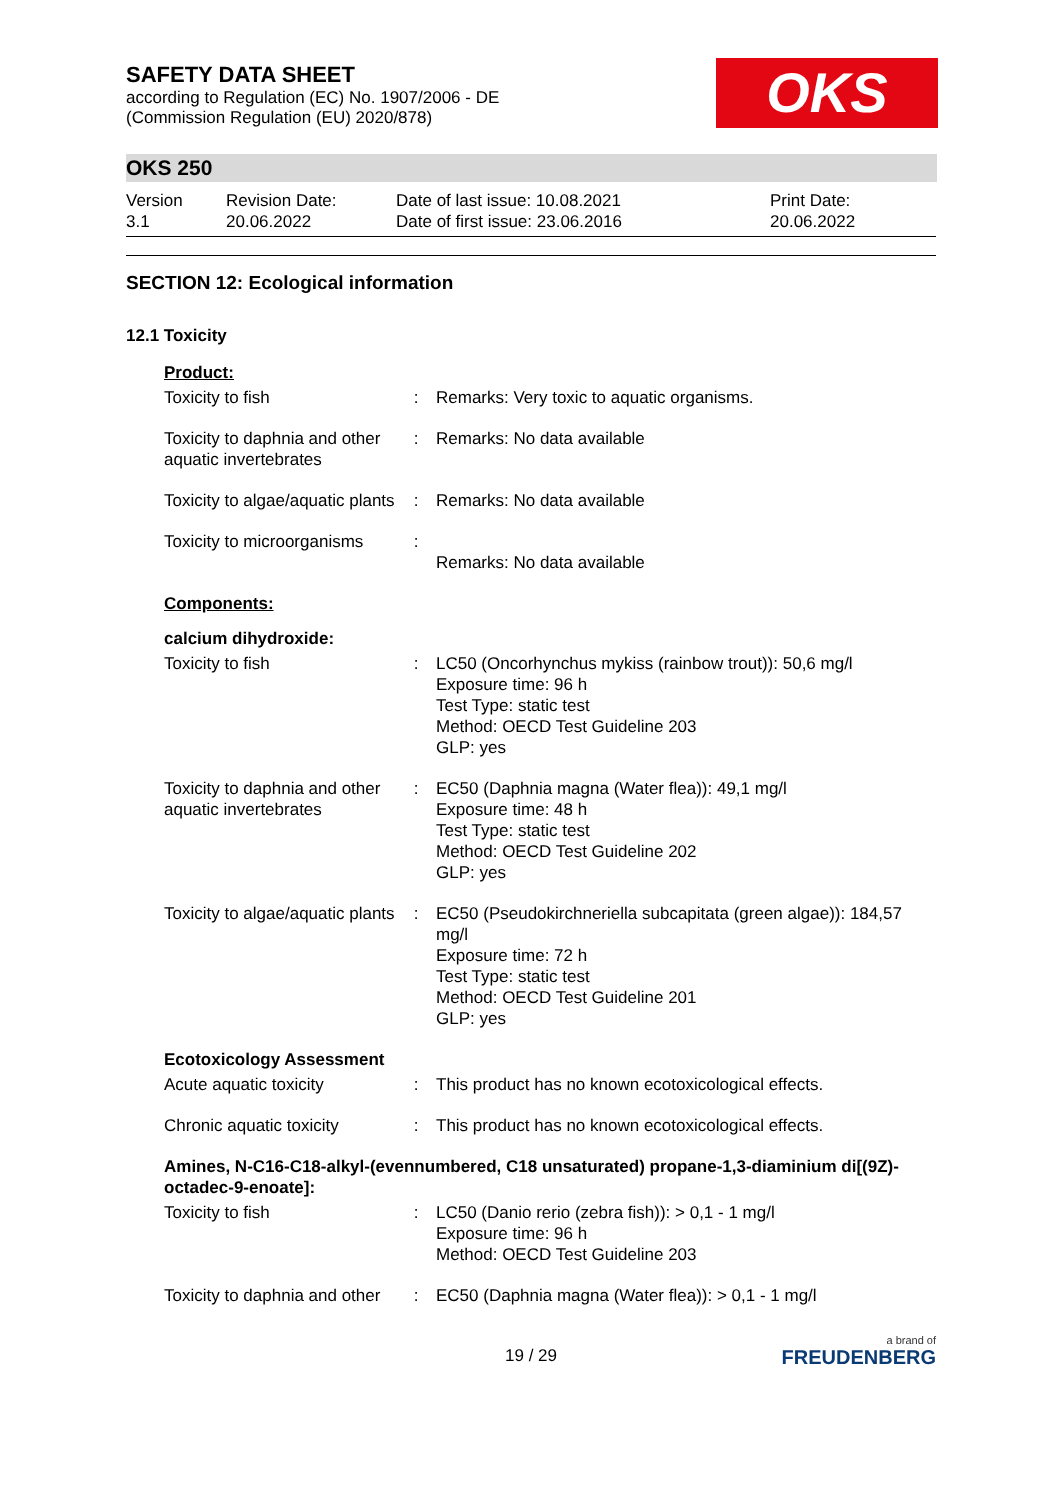SAFETY DATA SHEET
according to Regulation (EC) No. 1907/2006 - DE
(Commission Regulation (EU) 2020/878)
OKS
OKS 250
Version
3.1
Revision Date:
20.06.2022
Date of last issue: 10.08.2021
Date of first issue: 23.06.2016
Print Date:
20.06.2022
SECTION 12: Ecological information
12.1 Toxicity
| Product: | | |
| Toxicity to fish | : | Remarks: Very toxic to aquatic organisms. |
| Toxicity to daphnia and other aquatic invertebrates | : | Remarks: No data available |
| Toxicity to algae/aquatic plants | : | Remarks: No data available |
| Toxicity to microorganisms | : | Remarks: No data available |
| Components: | | |
| calcium dihydroxide: | | |
| Toxicity to fish | : | LC50 (Oncorhynchus mykiss (rainbow trout)): 50,6 mg/l Exposure time: 96 h Test Type: static test Method: OECD Test Guideline 203 GLP: yes |
| Toxicity to daphnia and other aquatic invertebrates | : | EC50 (Daphnia magna (Water flea)): 49,1 mg/l Exposure time: 48 h Test Type: static test Method: OECD Test Guideline 202 GLP: yes |
| Toxicity to algae/aquatic plants | : | EC50 (Pseudokirchneriella subcapitata (green algae)): 184,57 mg/l Exposure time: 72 h Test Type: static test Method: OECD Test Guideline 201 GLP: yes |
| Ecotoxicology Assessment | | |
| Acute aquatic toxicity | : | This product has no known ecotoxicological effects. |
| Chronic aquatic toxicity | : | This product has no known ecotoxicological effects. |
| Amines, N-C16-C18-alkyl-(evennumbered, C18 unsaturated) propane-1,3-diaminium di[(9Z)-octadec-9-enoate]: | | |
| Toxicity to fish | : | LC50 (Danio rerio (zebra fish)): > 0,1 - 1 mg/l Exposure time: 96 h Method: OECD Test Guideline 203 |
| Toxicity to daphnia and other | : | EC50 (Daphnia magna (Water flea)): > 0,1 - 1 mg/l |
19 / 29
a brand of
FREUDENBERG